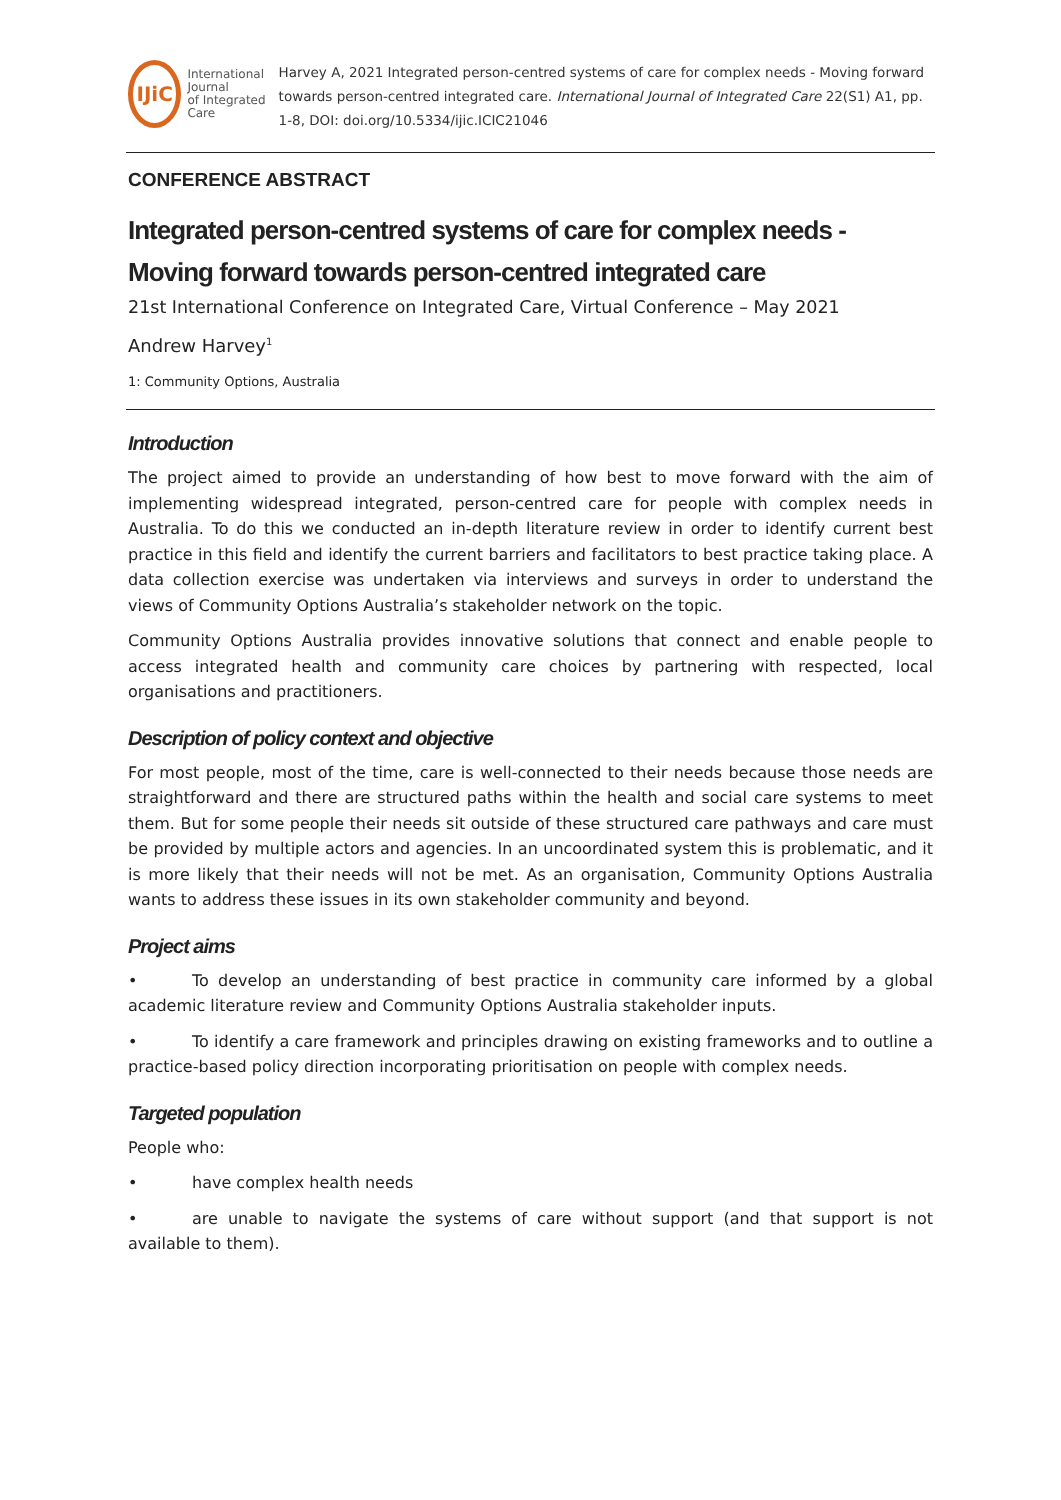IJiC
International Journal
of Integrated Care
Harvey A, 2021 Integrated person-centred systems of care for complex needs - Moving forward towards person-centred integrated care. International Journal of Integrated Care 22(S1) A1, pp. 1-8, DOI: doi.org/10.5334/ijic.ICIC21046
CONFERENCE ABSTRACT
Integrated person-centred systems of care for complex needs - Moving forward towards person-centred integrated care
21st International Conference on Integrated Care, Virtual Conference – May 2021
Andrew Harvey<sup>1</sup>
1: Community Options, Australia
Introduction
The project aimed to provide an understanding of how best to move forward with the aim of implementing widespread integrated, person-centred care for people with complex needs in Australia. To do this we conducted an in-depth literature review in order to identify current best practice in this field and identify the current barriers and facilitators to best practice taking place. A data collection exercise was undertaken via interviews and surveys in order to understand the views of Community Options Australia’s stakeholder network on the topic.
Community Options Australia provides innovative solutions that connect and enable people to access integrated health and community care choices by partnering with respected, local organisations and practitioners.
Description of policy context and objective
For most people, most of the time, care is well-connected to their needs because those needs are straightforward and there are structured paths within the health and social care systems to meet them. But for some people their needs sit outside of these structured care pathways and care must be provided by multiple actors and agencies. In an uncoordinated system this is problematic, and it is more likely that their needs will not be met. As an organisation, Community Options Australia wants to address these issues in its own stakeholder community and beyond.
Project aims
• To develop an understanding of best practice in community care informed by a global academic literature review and Community Options Australia stakeholder inputs.
• To identify a care framework and principles drawing on existing frameworks and to outline a practice-based policy direction incorporating prioritisation on people with complex needs.
Targeted population
People who:
• have complex health needs
• are unable to navigate the systems of care without support (and that support is not available to them).